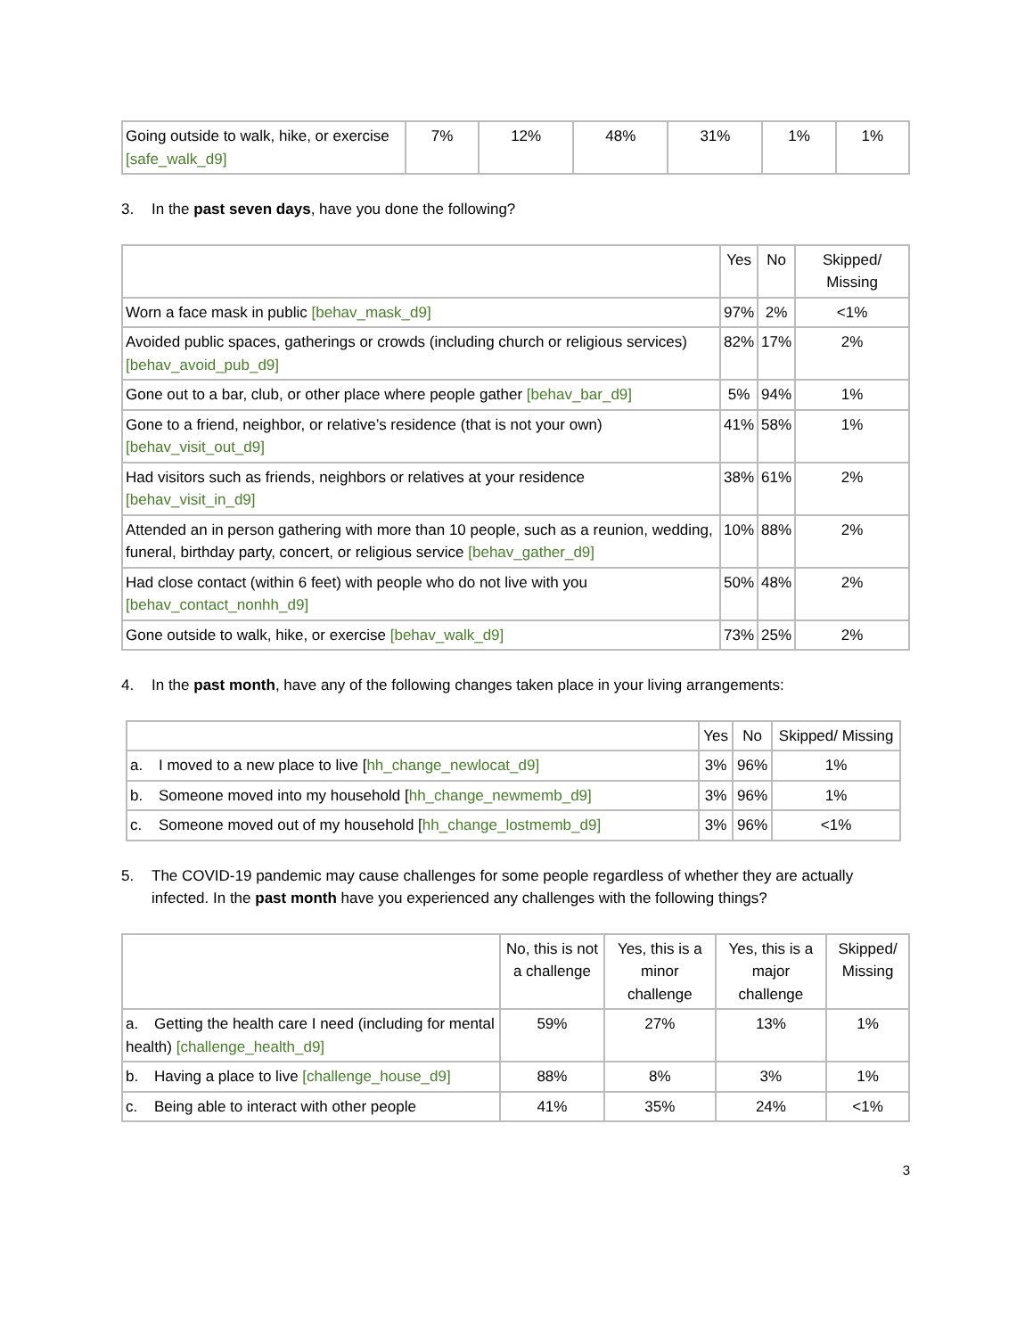| Going outside to walk, hike, or exercise [safe_walk_d9] | 7% | 12% | 48% | 31% | 1% | 1% |
3. In the past seven days, have you done the following?
| | Yes | No | Skipped/ Missing |
| --- | --- | --- | --- |
| Worn a face mask in public [behav_mask_d9] | 97% | 2% | <1% |
| Avoided public spaces, gatherings or crowds (including church or religious services) [behav_avoid_pub_d9] | 82% | 17% | 2% |
| Gone out to a bar, club, or other place where people gather [behav_bar_d9] | 5% | 94% | 1% |
| Gone to a friend, neighbor, or relative’s residence (that is not your own) [behav_visit_out_d9] | 41% | 58% | 1% |
| Had visitors such as friends, neighbors or relatives at your residence [behav_visit_in_d9] | 38% | 61% | 2% |
| Attended an in person gathering with more than 10 people, such as a reunion, wedding, funeral, birthday party, concert, or religious service [behav_gather_d9] | 10% | 88% | 2% |
| Had close contact (within 6 feet) with people who do not live with you [behav_contact_nonhh_d9] | 50% | 48% | 2% |
| Gone outside to walk, hike, or exercise [behav_walk_d9] | 73% | 25% | 2% |
4. In the past month, have any of the following changes taken place in your living arrangements:
| | Yes | No | Skipped/ Missing |
| --- | --- | --- | --- |
| a. I moved to a new place to live [ hh_change_newlocat_d9] | 3% | 96% | 1% |
| b. Someone moved into my household [ hh_change_newmemb_d9] | 3% | 96% | 1% |
| c. Someone moved out of my household [ hh_change_lostmemb_d9] | 3% | 96% | <1% |
5. The COVID-19 pandemic may cause challenges for some people regardless of whether they are actually infected. In the past month have you experienced any challenges with the following things?
| | No, this is not a challenge | Yes, this is a minor challenge | Yes, this is a major challenge | Skipped/ Missing |
| --- | --- | --- | --- | --- |
| a. Getting the health care I need (including for mental health) [challenge_health_d9] | 59% | 27% | 13% | 1% |
| b. Having a place to live [challenge_house_d9] | 88% | 8% | 3% | 1% |
| c. Being able to interact with other people | 41% | 35% | 24% | <1% |
3